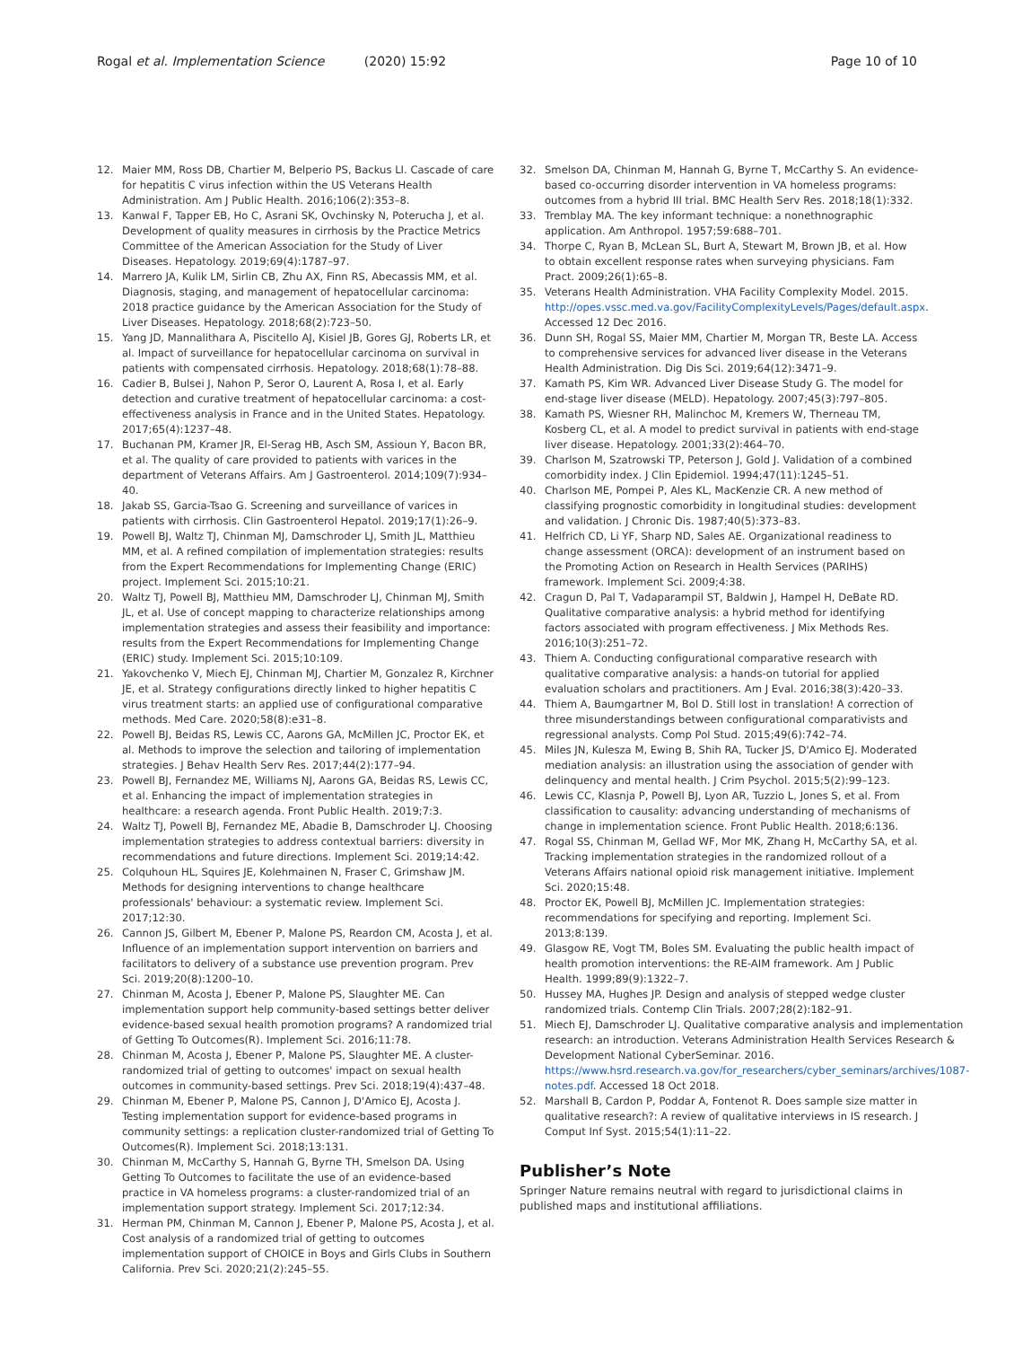Rogal et al. Implementation Science (2020) 15:92 Page 10 of 10
12. Maier MM, Ross DB, Chartier M, Belperio PS, Backus LI. Cascade of care for hepatitis C virus infection within the US Veterans Health Administration. Am J Public Health. 2016;106(2):353–8.
13. Kanwal F, Tapper EB, Ho C, Asrani SK, Ovchinsky N, Poterucha J, et al. Development of quality measures in cirrhosis by the Practice Metrics Committee of the American Association for the Study of Liver Diseases. Hepatology. 2019;69(4):1787–97.
14. Marrero JA, Kulik LM, Sirlin CB, Zhu AX, Finn RS, Abecassis MM, et al. Diagnosis, staging, and management of hepatocellular carcinoma: 2018 practice guidance by the American Association for the Study of Liver Diseases. Hepatology. 2018;68(2):723–50.
15. Yang JD, Mannalithara A, Piscitello AJ, Kisiel JB, Gores GJ, Roberts LR, et al. Impact of surveillance for hepatocellular carcinoma on survival in patients with compensated cirrhosis. Hepatology. 2018;68(1):78–88.
16. Cadier B, Bulsei J, Nahon P, Seror O, Laurent A, Rosa I, et al. Early detection and curative treatment of hepatocellular carcinoma: a cost-effectiveness analysis in France and in the United States. Hepatology. 2017;65(4):1237–48.
17. Buchanan PM, Kramer JR, El-Serag HB, Asch SM, Assioun Y, Bacon BR, et al. The quality of care provided to patients with varices in the department of Veterans Affairs. Am J Gastroenterol. 2014;109(7):934–40.
18. Jakab SS, Garcia-Tsao G. Screening and surveillance of varices in patients with cirrhosis. Clin Gastroenterol Hepatol. 2019;17(1):26–9.
19. Powell BJ, Waltz TJ, Chinman MJ, Damschroder LJ, Smith JL, Matthieu MM, et al. A refined compilation of implementation strategies: results from the Expert Recommendations for Implementing Change (ERIC) project. Implement Sci. 2015;10:21.
20. Waltz TJ, Powell BJ, Matthieu MM, Damschroder LJ, Chinman MJ, Smith JL, et al. Use of concept mapping to characterize relationships among implementation strategies and assess their feasibility and importance: results from the Expert Recommendations for Implementing Change (ERIC) study. Implement Sci. 2015;10:109.
21. Yakovchenko V, Miech EJ, Chinman MJ, Chartier M, Gonzalez R, Kirchner JE, et al. Strategy configurations directly linked to higher hepatitis C virus treatment starts: an applied use of configurational comparative methods. Med Care. 2020;58(8):e31–8.
22. Powell BJ, Beidas RS, Lewis CC, Aarons GA, McMillen JC, Proctor EK, et al. Methods to improve the selection and tailoring of implementation strategies. J Behav Health Serv Res. 2017;44(2):177–94.
23. Powell BJ, Fernandez ME, Williams NJ, Aarons GA, Beidas RS, Lewis CC, et al. Enhancing the impact of implementation strategies in healthcare: a research agenda. Front Public Health. 2019;7:3.
24. Waltz TJ, Powell BJ, Fernandez ME, Abadie B, Damschroder LJ. Choosing implementation strategies to address contextual barriers: diversity in recommendations and future directions. Implement Sci. 2019;14:42.
25. Colquhoun HL, Squires JE, Kolehmainen N, Fraser C, Grimshaw JM. Methods for designing interventions to change healthcare professionals' behaviour: a systematic review. Implement Sci. 2017;12:30.
26. Cannon JS, Gilbert M, Ebener P, Malone PS, Reardon CM, Acosta J, et al. Influence of an implementation support intervention on barriers and facilitators to delivery of a substance use prevention program. Prev Sci. 2019;20(8):1200–10.
27. Chinman M, Acosta J, Ebener P, Malone PS, Slaughter ME. Can implementation support help community-based settings better deliver evidence-based sexual health promotion programs? A randomized trial of Getting To Outcomes(R). Implement Sci. 2016;11:78.
28. Chinman M, Acosta J, Ebener P, Malone PS, Slaughter ME. A cluster-randomized trial of getting to outcomes' impact on sexual health outcomes in community-based settings. Prev Sci. 2018;19(4):437–48.
29. Chinman M, Ebener P, Malone PS, Cannon J, D'Amico EJ, Acosta J. Testing implementation support for evidence-based programs in community settings: a replication cluster-randomized trial of Getting To Outcomes(R). Implement Sci. 2018;13:131.
30. Chinman M, McCarthy S, Hannah G, Byrne TH, Smelson DA. Using Getting To Outcomes to facilitate the use of an evidence-based practice in VA homeless programs: a cluster-randomized trial of an implementation support strategy. Implement Sci. 2017;12:34.
31. Herman PM, Chinman M, Cannon J, Ebener P, Malone PS, Acosta J, et al. Cost analysis of a randomized trial of getting to outcomes implementation support of CHOICE in Boys and Girls Clubs in Southern California. Prev Sci. 2020;21(2):245–55.
32. Smelson DA, Chinman M, Hannah G, Byrne T, McCarthy S. An evidence-based co-occurring disorder intervention in VA homeless programs: outcomes from a hybrid III trial. BMC Health Serv Res. 2018;18(1):332.
33. Tremblay MA. The key informant technique: a nonethnographic application. Am Anthropol. 1957;59:688–701.
34. Thorpe C, Ryan B, McLean SL, Burt A, Stewart M, Brown JB, et al. How to obtain excellent response rates when surveying physicians. Fam Pract. 2009;26(1):65–8.
35. Veterans Health Administration. VHA Facility Complexity Model. 2015. http://opes.vssc.med.va.gov/FacilityComplexityLevels/Pages/default.aspx. Accessed 12 Dec 2016.
36. Dunn SH, Rogal SS, Maier MM, Chartier M, Morgan TR, Beste LA. Access to comprehensive services for advanced liver disease in the Veterans Health Administration. Dig Dis Sci. 2019;64(12):3471–9.
37. Kamath PS, Kim WR. Advanced Liver Disease Study G. The model for end-stage liver disease (MELD). Hepatology. 2007;45(3):797–805.
38. Kamath PS, Wiesner RH, Malinchoc M, Kremers W, Therneau TM, Kosberg CL, et al. A model to predict survival in patients with end-stage liver disease. Hepatology. 2001;33(2):464–70.
39. Charlson M, Szatrowski TP, Peterson J, Gold J. Validation of a combined comorbidity index. J Clin Epidemiol. 1994;47(11):1245–51.
40. Charlson ME, Pompei P, Ales KL, MacKenzie CR. A new method of classifying prognostic comorbidity in longitudinal studies: development and validation. J Chronic Dis. 1987;40(5):373–83.
41. Helfrich CD, Li YF, Sharp ND, Sales AE. Organizational readiness to change assessment (ORCA): development of an instrument based on the Promoting Action on Research in Health Services (PARIHS) framework. Implement Sci. 2009;4:38.
42. Cragun D, Pal T, Vadaparampil ST, Baldwin J, Hampel H, DeBate RD. Qualitative comparative analysis: a hybrid method for identifying factors associated with program effectiveness. J Mix Methods Res. 2016;10(3):251–72.
43. Thiem A. Conducting configurational comparative research with qualitative comparative analysis: a hands-on tutorial for applied evaluation scholars and practitioners. Am J Eval. 2016;38(3):420–33.
44. Thiem A, Baumgartner M, Bol D. Still lost in translation! A correction of three misunderstandings between configurational comparativists and regressional analysts. Comp Pol Stud. 2015;49(6):742–74.
45. Miles JN, Kulesza M, Ewing B, Shih RA, Tucker JS, D'Amico EJ. Moderated mediation analysis: an illustration using the association of gender with delinquency and mental health. J Crim Psychol. 2015;5(2):99–123.
46. Lewis CC, Klasnja P, Powell BJ, Lyon AR, Tuzzio L, Jones S, et al. From classification to causality: advancing understanding of mechanisms of change in implementation science. Front Public Health. 2018;6:136.
47. Rogal SS, Chinman M, Gellad WF, Mor MK, Zhang H, McCarthy SA, et al. Tracking implementation strategies in the randomized rollout of a Veterans Affairs national opioid risk management initiative. Implement Sci. 2020;15:48.
48. Proctor EK, Powell BJ, McMillen JC. Implementation strategies: recommendations for specifying and reporting. Implement Sci. 2013;8:139.
49. Glasgow RE, Vogt TM, Boles SM. Evaluating the public health impact of health promotion interventions: the RE-AIM framework. Am J Public Health. 1999;89(9):1322–7.
50. Hussey MA, Hughes JP. Design and analysis of stepped wedge cluster randomized trials. Contemp Clin Trials. 2007;28(2):182–91.
51. Miech EJ, Damschroder LJ. Qualitative comparative analysis and implementation research: an introduction. Veterans Administration Health Services Research & Development National CyberSeminar. 2016. https://www.hsrd.research.va.gov/for_researchers/cyber_seminars/archives/1087-notes.pdf. Accessed 18 Oct 2018.
52. Marshall B, Cardon P, Poddar A, Fontenot R. Does sample size matter in qualitative research?: A review of qualitative interviews in IS research. J Comput Inf Syst. 2015;54(1):11–22.
Publisher’s Note
Springer Nature remains neutral with regard to jurisdictional claims in published maps and institutional affiliations.